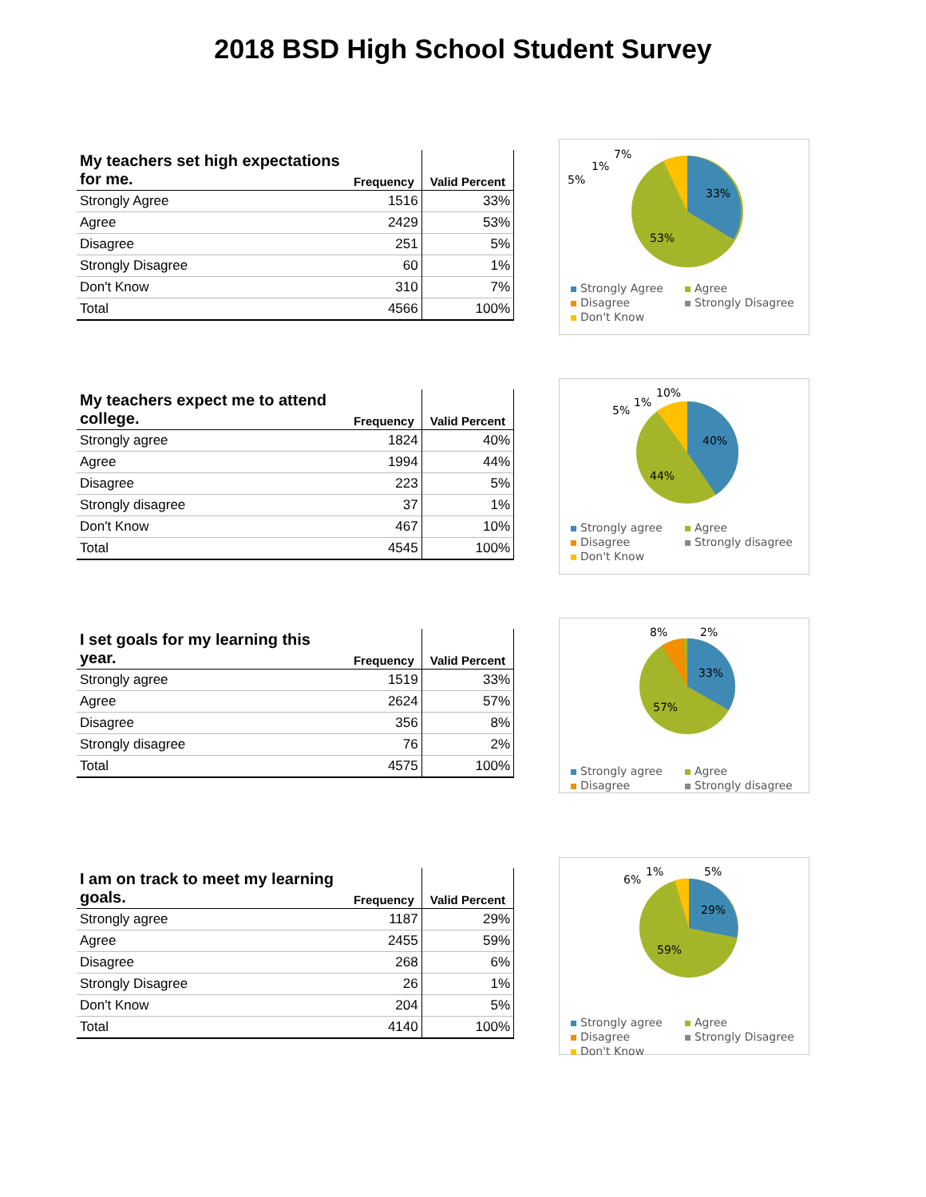2018 BSD High School Student Survey
| My teachers set high expectations for me. | Frequency | Valid Percent |
| --- | --- | --- |
| Strongly Agree | 1516 | 33% |
| Agree | 2429 | 53% |
| Disagree | 251 | 5% |
| Strongly Disagree | 60 | 1% |
| Don't Know | 310 | 7% |
| Total | 4566 | 100% |
5%
1%
7%
33%
53%
Strongly Agree Agree Disagree Strongly Disagree Don't Know
| My teachers expect me to attend college. | Frequency | Valid Percent |
| --- | --- | --- |
| Strongly agree | 1824 | 40% |
| Agree | 1994 | 44% |
| Disagree | 223 | 5% |
| Strongly disagree | 37 | 1% |
| Don't Know | 467 | 10% |
| Total | 4545 | 100% |
5%
1%
10%
40%
44%
Strongly agree Agree Disagree Strongly disagree Don't Know
| I set goals for my learning this year. | Frequency | Valid Percent |
| --- | --- | --- |
| Strongly agree | 1519 | 33% |
| Agree | 2624 | 57% |
| Disagree | 356 | 8% |
| Strongly disagree | 76 | 2% |
| Total | 4575 | 100% |
8%
2%
33%
57%
Strongly agree Agree Disagree Strongly disagree
| I am on track to meet my learning goals. | Frequency | Valid Percent |
| --- | --- | --- |
| Strongly agree | 1187 | 29% |
| Agree | 2455 | 59% |
| Disagree | 268 | 6% |
| Strongly Disagree | 26 | 1% |
| Don't Know | 204 | 5% |
| Total | 4140 | 100% |
6%
1%
5%
29%
59%
Strongly agree Agree Disagree Strongly Disagree Don't Know